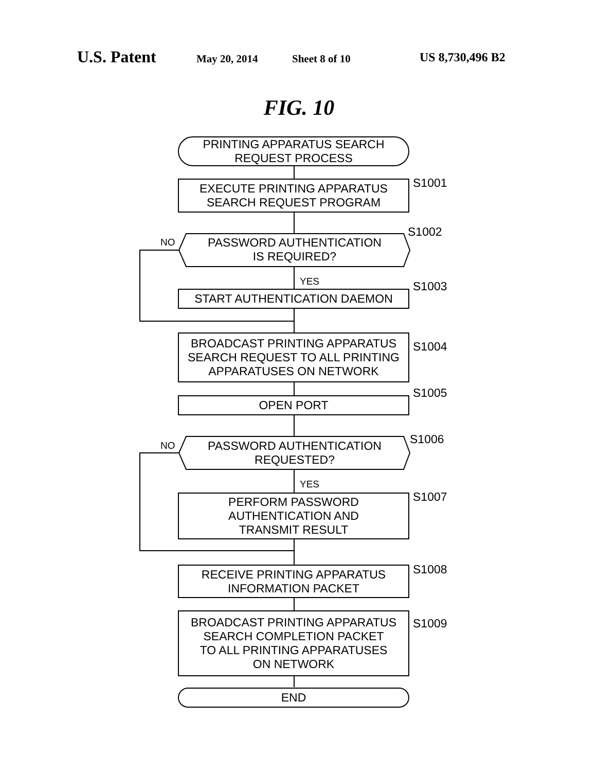U.S. Patent May 20, 2014 Sheet 8 of 10 US 8,730,496 B2
FIG. 10
PRINTING APPARATUS SEARCH
REQUEST PROCESS
EXECUTE PRINTING APPARATUS
SEARCH REQUEST PROGRAM
PASSWORD AUTHENTICATION
IS REQUIRED?
NO
YES
START AUTHENTICATION DAEMON
BROADCAST PRINTING APPARATUS
SEARCH REQUEST TO ALL PRINTING
APPARATUSES ON NETWORK
OPEN PORT
PASSWORD AUTHENTICATION
REQUESTED?
NO
YES
PERFORM PASSWORD
AUTHENTICATION AND
TRANSMIT RESULT
RECEIVE PRINTING APPARATUS
INFORMATION PACKET
BROADCAST PRINTING APPARATUS
SEARCH COMPLETION PACKET
TO ALL PRINTING APPARATUSES
ON NETWORK
END
S1001
S1002
S1003
S1004
S1005
S1006
S1007
S1008
S1009